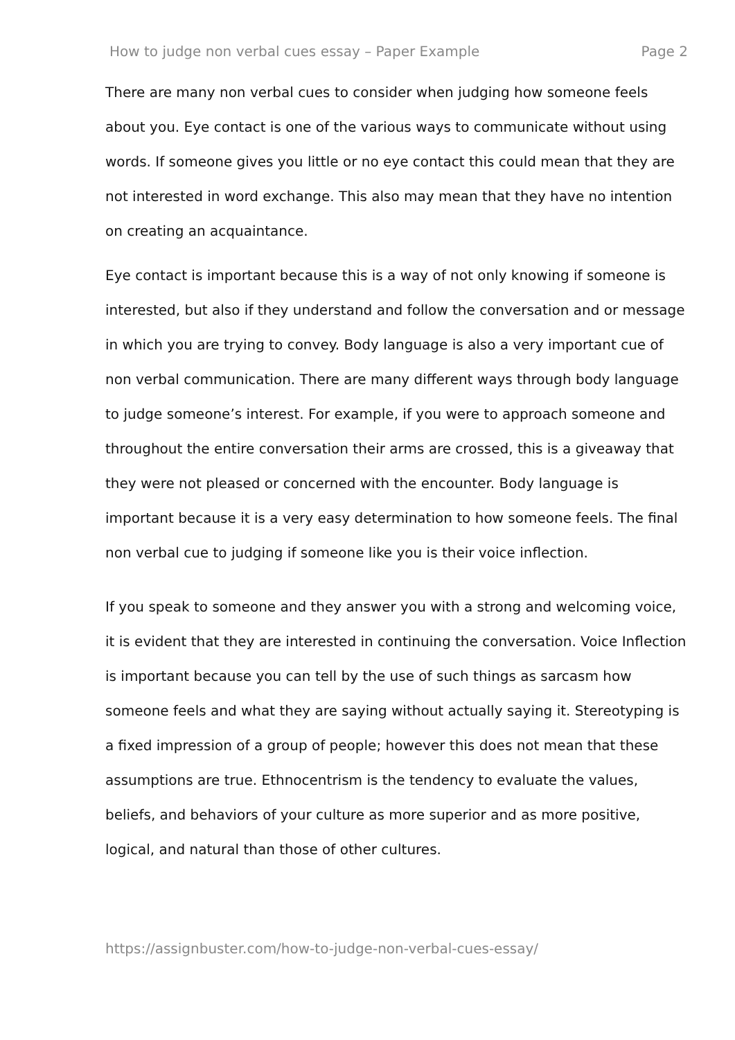How to judge non verbal cues essay – Paper Example Page 2
There are many non verbal cues to consider when judging how someone feels about you. Eye contact is one of the various ways to communicate without using words. If someone gives you little or no eye contact this could mean that they are not interested in word exchange. This also may mean that they have no intention on creating an acquaintance.
Eye contact is important because this is a way of not only knowing if someone is interested, but also if they understand and follow the conversation and or message in which you are trying to convey. Body language is also a very important cue of non verbal communication. There are many different ways through body language to judge someone’s interest. For example, if you were to approach someone and throughout the entire conversation their arms are crossed, this is a giveaway that they were not pleased or concerned with the encounter. Body language is important because it is a very easy determination to how someone feels. The final non verbal cue to judging if someone like you is their voice inflection.
If you speak to someone and they answer you with a strong and welcoming voice, it is evident that they are interested in continuing the conversation. Voice Inflection is important because you can tell by the use of such things as sarcasm how someone feels and what they are saying without actually saying it. Stereotyping is a fixed impression of a group of people; however this does not mean that these assumptions are true. Ethnocentrism is the tendency to evaluate the values, beliefs, and behaviors of your culture as more superior and as more positive, logical, and natural than those of other cultures.
https://assignbuster.com/how-to-judge-non-verbal-cues-essay/